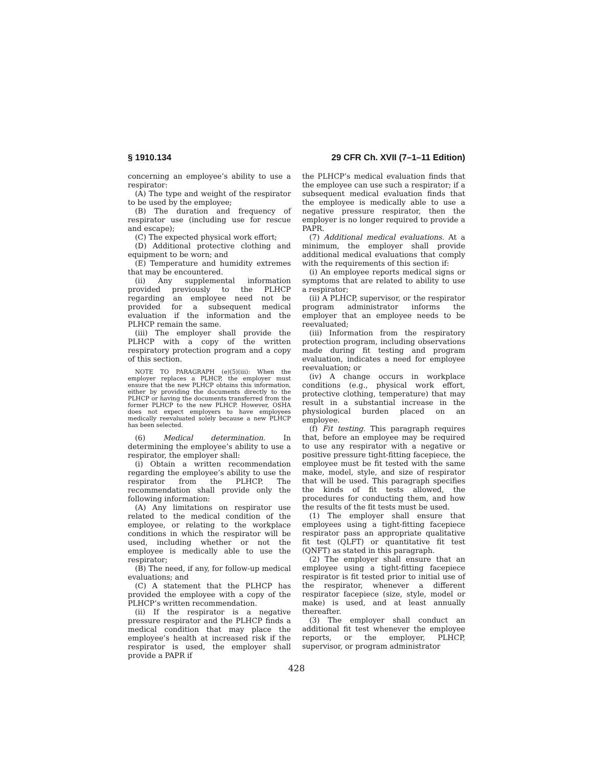§ 1910.134 29 CFR Ch. XVII (7–1–11 Edition)
concerning an employee’s ability to use a respirator:
(A) The type and weight of the respirator to be used by the employee;
(B) The duration and frequency of respirator use (including use for rescue and escape);
(C) The expected physical work effort;
(D) Additional protective clothing and equipment to be worn; and
(E) Temperature and humidity extremes that may be encountered.
(ii) Any supplemental information provided previously to the PLHCP regarding an employee need not be provided for a subsequent medical evaluation if the information and the PLHCP remain the same.
(iii) The employer shall provide the PLHCP with a copy of the written respiratory protection program and a copy of this section.
NOTE TO PARAGRAPH (e)(5)(iii): When the employer replaces a PLHCP, the employer must ensure that the new PLHCP obtains this information, either by providing the documents directly to the PLHCP or having the documents transferred from the former PLHCP to the new PLHCP. However, OSHA does not expect employers to have employees medically reevaluated solely because a new PLHCP has been selected.
(6) Medical determination. In determining the employee’s ability to use a respirator, the employer shall:
(i) Obtain a written recommendation regarding the employee’s ability to use the respirator from the PLHCP. The recommendation shall provide only the following information:
(A) Any limitations on respirator use related to the medical condition of the employee, or relating to the workplace conditions in which the respirator will be used, including whether or not the employee is medically able to use the respirator;
(B) The need, if any, for follow-up medical evaluations; and
(C) A statement that the PLHCP has provided the employee with a copy of the PLHCP’s written recommendation.
(ii) If the respirator is a negative pressure respirator and the PLHCP finds a medical condition that may place the employee’s health at increased risk if the respirator is used, the employer shall provide a PAPR if
the PLHCP’s medical evaluation finds that the employee can use such a respirator; if a subsequent medical evaluation finds that the employee is medically able to use a negative pressure respirator, then the employer is no longer required to provide a PAPR.
(7) Additional medical evaluations. At a minimum, the employer shall provide additional medical evaluations that comply with the requirements of this section if:
(i) An employee reports medical signs or symptoms that are related to ability to use a respirator;
(ii) A PLHCP, supervisor, or the respirator program administrator informs the employer that an employee needs to be reevaluated;
(iii) Information from the respiratory protection program, including observations made during fit testing and program evaluation, indicates a need for employee reevaluation; or
(iv) A change occurs in workplace conditions (e.g., physical work effort, protective clothing, temperature) that may result in a substantial increase in the physiological burden placed on an employee.
(f) Fit testing. This paragraph requires that, before an employee may be required to use any respirator with a negative or positive pressure tight-fitting facepiece, the employee must be fit tested with the same make, model, style, and size of respirator that will be used. This paragraph specifies the kinds of fit tests allowed, the procedures for conducting them, and how the results of the fit tests must be used.
(1) The employer shall ensure that employees using a tight-fitting facepiece respirator pass an appropriate qualitative fit test (QLFT) or quantitative fit test (QNFT) as stated in this paragraph.
(2) The employer shall ensure that an employee using a tight-fitting facepiece respirator is fit tested prior to initial use of the respirator, whenever a different respirator facepiece (size, style, model or make) is used, and at least annually thereafter.
(3) The employer shall conduct an additional fit test whenever the employee reports, or the employer, PLHCP, supervisor, or program administrator
428